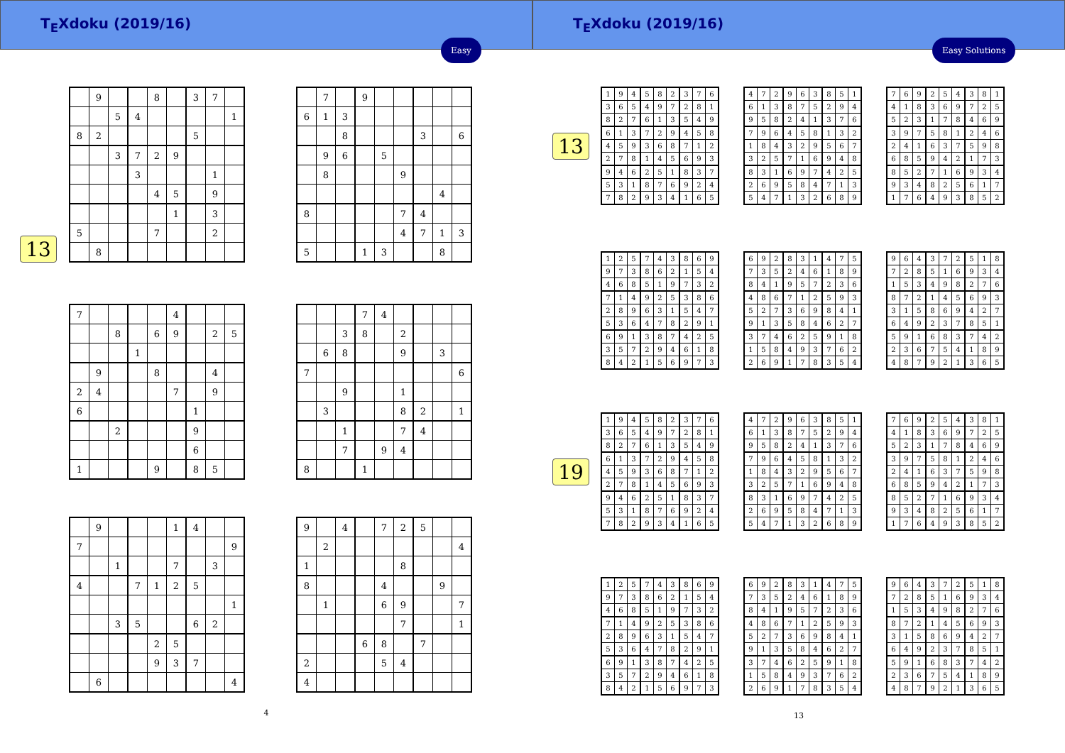T<sub>E</sub>Xdoku (2019/16)
Easy
13
| | 9 | | | 8 | | 3 | 7 | |
| | | 5 | 4 | | | | | 1 |
| 8 | 2 | | | | | 5 | | |
| | | 3 | 7 | 2 | 9 | | | |
| | | | 3 | | | | 1 | |
| | | | | 4 | 5 | | 9 | |
| | | | | | 1 | | 3 | |
| 5 | | | | 7 | | | 2 | |
| | 8 | | | | | | | |
| | 7 | | 9 | | | | | |
| 6 | 1 | 3 | | | | | | |
| | | 8 | | | | 3 | | 6 |
| | 9 | 6 | | 5 | | | | |
| | 8 | | | | 9 | | | |
| | | | | | | | 4 | |
| 8 | | | | | 7 | 4 | | |
| | | | | | 4 | 7 | 1 | 3 |
| 5 | | | 1 | 3 | | | 8 | |
| 7 | | | | | 4 | | | |
| | | 8 | | 6 | 9 | | 2 | 5 |
| | | | 1 | | | | | |
| | 9 | | | 8 | | | 4 | |
| 2 | 4 | | | | 7 | | 9 | |
| 6 | | | | | | 1 | | |
| | | 2 | | | | 9 | | |
| | | | | | | 6 | | |
| 1 | | | | 9 | | 8 | 5 | |
| | | | 7 | 4 | | | | |
| | | 3 | 8 | | 2 | | | |
| | 6 | 8 | | | 9 | | 3 | |
| 7 | | | | | | | | 6 |
| | | 9 | | | 1 | | | |
| | 3 | | | | 8 | 2 | | 1 |
| | | 1 | | | 7 | 4 | | |
| | | 7 | | 9 | 4 | | | |
| 8 | | | 1 | | | | | |
| | 9 | | | | 1 | 4 | | |
| 7 | | | | | | | | 9 |
| | | 1 | | | 7 | | 3 | |
| 4 | | | 7 | 1 | 2 | 5 | | |
| | | | | | | | | 1 |
| | | 3 | 5 | | | 6 | 2 | |
| | | | | 2 | 5 | | | |
| | | | | 9 | 3 | 7 | | |
| | 6 | | | | | | | 4 |
| 9 | | 4 | | 7 | 2 | 5 | | |
| | 2 | | | | | | | 4 |
| 1 | | | | | 8 | | | |
| 8 | | | | 4 | | | 9 | |
| | 1 | | | 6 | 9 | | | 7 |
| | | | | | 7 | | | 1 |
| | | | 6 | 8 | | 7 | | |
| 2 | | | | 5 | 4 | | | |
| 4 | | | | | | | | |
4
T<sub>E</sub>Xdoku (2019/16)
Easy Solutions
13
| 1 | 9 | 4 | 5 | 8 | 2 | 3 | 7 | 6 |
| 3 | 6 | 5 | 4 | 9 | 7 | 2 | 8 | 1 |
| 8 | 2 | 7 | 6 | 1 | 3 | 5 | 4 | 9 |
| 6 | 1 | 3 | 7 | 2 | 9 | 4 | 5 | 8 |
| 4 | 5 | 9 | 3 | 6 | 8 | 7 | 1 | 2 |
| 2 | 7 | 8 | 1 | 4 | 5 | 6 | 9 | 3 |
| 9 | 4 | 6 | 2 | 5 | 1 | 8 | 3 | 7 |
| 5 | 3 | 1 | 8 | 7 | 6 | 9 | 2 | 4 |
| 7 | 8 | 2 | 9 | 3 | 4 | 1 | 6 | 5 |
| 4 | 7 | 2 | 9 | 6 | 3 | 8 | 5 | 1 |
| 6 | 1 | 3 | 8 | 7 | 5 | 2 | 9 | 4 |
| 9 | 5 | 8 | 2 | 4 | 1 | 3 | 7 | 6 |
| 7 | 9 | 6 | 4 | 5 | 8 | 1 | 3 | 2 |
| 1 | 8 | 4 | 3 | 2 | 9 | 5 | 6 | 7 |
| 3 | 2 | 5 | 7 | 1 | 6 | 9 | 4 | 8 |
| 8 | 3 | 1 | 6 | 9 | 7 | 4 | 2 | 5 |
| 2 | 6 | 9 | 5 | 8 | 4 | 7 | 1 | 3 |
| 5 | 4 | 7 | 1 | 3 | 2 | 6 | 8 | 9 |
| 7 | 6 | 9 | 2 | 5 | 4 | 3 | 8 | 1 |
| 4 | 1 | 8 | 3 | 6 | 9 | 7 | 2 | 5 |
| 5 | 2 | 3 | 1 | 7 | 8 | 4 | 6 | 9 |
| 3 | 9 | 7 | 5 | 8 | 1 | 2 | 4 | 6 |
| 2 | 4 | 1 | 6 | 3 | 7 | 5 | 9 | 8 |
| 6 | 8 | 5 | 9 | 4 | 2 | 1 | 7 | 3 |
| 8 | 5 | 2 | 7 | 1 | 6 | 9 | 3 | 4 |
| 9 | 3 | 4 | 8 | 2 | 5 | 6 | 1 | 7 |
| 1 | 7 | 6 | 4 | 9 | 3 | 8 | 5 | 2 |
| 1 | 2 | 5 | 7 | 4 | 3 | 8 | 6 | 9 |
| 9 | 7 | 3 | 8 | 6 | 2 | 1 | 5 | 4 |
| 4 | 6 | 8 | 5 | 1 | 9 | 7 | 3 | 2 |
| 7 | 1 | 4 | 9 | 2 | 5 | 3 | 8 | 6 |
| 2 | 8 | 9 | 6 | 3 | 1 | 5 | 4 | 7 |
| 5 | 3 | 6 | 4 | 7 | 8 | 2 | 9 | 1 |
| 6 | 9 | 1 | 3 | 8 | 7 | 4 | 2 | 5 |
| 3 | 5 | 7 | 2 | 9 | 4 | 6 | 1 | 8 |
| 8 | 4 | 2 | 1 | 5 | 6 | 9 | 7 | 3 |
| 6 | 9 | 2 | 8 | 3 | 1 | 4 | 7 | 5 |
| 7 | 3 | 5 | 2 | 4 | 6 | 1 | 8 | 9 |
| 8 | 4 | 1 | 9 | 5 | 7 | 2 | 3 | 6 |
| 4 | 8 | 6 | 7 | 1 | 2 | 5 | 9 | 3 |
| 5 | 2 | 7 | 3 | 6 | 9 | 8 | 4 | 1 |
| 9 | 1 | 3 | 5 | 8 | 4 | 6 | 2 | 7 |
| 3 | 7 | 4 | 6 | 2 | 5 | 9 | 1 | 8 |
| 1 | 5 | 8 | 4 | 9 | 3 | 7 | 6 | 2 |
| 2 | 6 | 9 | 1 | 7 | 8 | 3 | 5 | 4 |
| 9 | 6 | 4 | 3 | 7 | 2 | 5 | 1 | 8 |
| 7 | 2 | 8 | 5 | 1 | 6 | 9 | 3 | 4 |
| 1 | 5 | 3 | 4 | 9 | 8 | 2 | 7 | 6 |
| 8 | 7 | 2 | 1 | 4 | 5 | 6 | 9 | 3 |
| 3 | 1 | 5 | 8 | 6 | 9 | 4 | 2 | 7 |
| 6 | 4 | 9 | 2 | 3 | 7 | 8 | 5 | 1 |
| 5 | 9 | 1 | 6 | 8 | 3 | 7 | 4 | 2 |
| 2 | 3 | 6 | 7 | 5 | 4 | 1 | 8 | 9 |
| 4 | 8 | 7 | 9 | 2 | 1 | 3 | 6 | 5 |
19
| 1 | 9 | 4 | 5 | 8 | 2 | 3 | 7 | 6 |
| 3 | 6 | 5 | 4 | 9 | 7 | 2 | 8 | 1 |
| 8 | 2 | 7 | 6 | 1 | 3 | 5 | 4 | 9 |
| 6 | 1 | 3 | 7 | 2 | 9 | 4 | 5 | 8 |
| 4 | 5 | 9 | 3 | 6 | 8 | 7 | 1 | 2 |
| 2 | 7 | 8 | 1 | 4 | 5 | 6 | 9 | 3 |
| 9 | 4 | 6 | 2 | 5 | 1 | 8 | 3 | 7 |
| 5 | 3 | 1 | 8 | 7 | 6 | 9 | 2 | 4 |
| 7 | 8 | 2 | 9 | 3 | 4 | 1 | 6 | 5 |
| 4 | 7 | 2 | 9 | 6 | 3 | 8 | 5 | 1 |
| 6 | 1 | 3 | 8 | 7 | 5 | 2 | 9 | 4 |
| 9 | 5 | 8 | 2 | 4 | 1 | 3 | 7 | 6 |
| 7 | 9 | 6 | 4 | 5 | 8 | 1 | 3 | 2 |
| 1 | 8 | 4 | 3 | 2 | 9 | 5 | 6 | 7 |
| 3 | 2 | 5 | 7 | 1 | 6 | 9 | 4 | 8 |
| 8 | 3 | 1 | 6 | 9 | 7 | 4 | 2 | 5 |
| 2 | 6 | 9 | 5 | 8 | 4 | 7 | 1 | 3 |
| 5 | 4 | 7 | 1 | 3 | 2 | 6 | 8 | 9 |
| 7 | 6 | 9 | 2 | 5 | 4 | 3 | 8 | 1 |
| 4 | 1 | 8 | 3 | 6 | 9 | 7 | 2 | 5 |
| 5 | 2 | 3 | 1 | 7 | 8 | 4 | 6 | 9 |
| 3 | 9 | 7 | 5 | 8 | 1 | 2 | 4 | 6 |
| 2 | 4 | 1 | 6 | 3 | 7 | 5 | 9 | 8 |
| 6 | 8 | 5 | 9 | 4 | 2 | 1 | 7 | 3 |
| 8 | 5 | 2 | 7 | 1 | 6 | 9 | 3 | 4 |
| 9 | 3 | 4 | 8 | 2 | 5 | 6 | 1 | 7 |
| 1 | 7 | 6 | 4 | 9 | 3 | 8 | 5 | 2 |
| 1 | 2 | 5 | 7 | 4 | 3 | 8 | 6 | 9 |
| 9 | 7 | 3 | 8 | 6 | 2 | 1 | 5 | 4 |
| 4 | 6 | 8 | 5 | 1 | 9 | 7 | 3 | 2 |
| 7 | 1 | 4 | 9 | 2 | 5 | 3 | 8 | 6 |
| 2 | 8 | 9 | 6 | 3 | 1 | 5 | 4 | 7 |
| 5 | 3 | 6 | 4 | 7 | 8 | 2 | 9 | 1 |
| 6 | 9 | 1 | 3 | 8 | 7 | 4 | 2 | 5 |
| 3 | 5 | 7 | 2 | 9 | 4 | 6 | 1 | 8 |
| 8 | 4 | 2 | 1 | 5 | 6 | 9 | 7 | 3 |
| 6 | 9 | 2 | 8 | 3 | 1 | 4 | 7 | 5 |
| 7 | 3 | 5 | 2 | 4 | 6 | 1 | 8 | 9 |
| 8 | 4 | 1 | 9 | 5 | 7 | 2 | 3 | 6 |
| 4 | 8 | 6 | 7 | 1 | 2 | 5 | 9 | 3 |
| 5 | 2 | 7 | 3 | 6 | 9 | 8 | 4 | 1 |
| 9 | 1 | 3 | 5 | 8 | 4 | 6 | 2 | 7 |
| 3 | 7 | 4 | 6 | 2 | 5 | 9 | 1 | 8 |
| 1 | 5 | 8 | 4 | 9 | 3 | 7 | 6 | 2 |
| 2 | 6 | 9 | 1 | 7 | 8 | 3 | 5 | 4 |
| 9 | 6 | 4 | 3 | 7 | 2 | 5 | 1 | 8 |
| 7 | 2 | 8 | 5 | 1 | 6 | 9 | 3 | 4 |
| 1 | 5 | 3 | 4 | 9 | 8 | 2 | 7 | 6 |
| 8 | 7 | 2 | 1 | 4 | 5 | 6 | 9 | 3 |
| 3 | 1 | 5 | 8 | 6 | 9 | 4 | 2 | 7 |
| 6 | 4 | 9 | 2 | 3 | 7 | 8 | 5 | 1 |
| 5 | 9 | 1 | 6 | 8 | 3 | 7 | 4 | 2 |
| 2 | 3 | 6 | 7 | 5 | 4 | 1 | 8 | 9 |
| 4 | 8 | 7 | 9 | 2 | 1 | 3 | 6 | 5 |
13